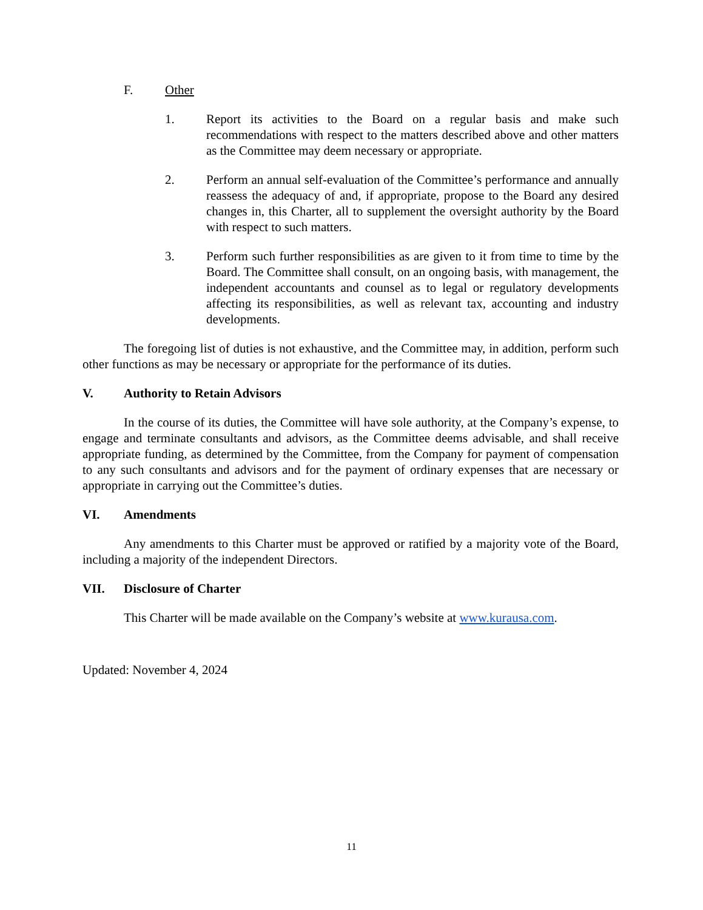F. Other
1. Report its activities to the Board on a regular basis and make such recommendations with respect to the matters described above and other matters as the Committee may deem necessary or appropriate.
2. Perform an annual self-evaluation of the Committee’s performance and annually reassess the adequacy of and, if appropriate, propose to the Board any desired changes in, this Charter, all to supplement the oversight authority by the Board with respect to such matters.
3. Perform such further responsibilities as are given to it from time to time by the Board. The Committee shall consult, on an ongoing basis, with management, the independent accountants and counsel as to legal or regulatory developments affecting its responsibilities, as well as relevant tax, accounting and industry developments.
The foregoing list of duties is not exhaustive, and the Committee may, in addition, perform such other functions as may be necessary or appropriate for the performance of its duties.
V. Authority to Retain Advisors
In the course of its duties, the Committee will have sole authority, at the Company’s expense, to engage and terminate consultants and advisors, as the Committee deems advisable, and shall receive appropriate funding, as determined by the Committee, from the Company for payment of compensation to any such consultants and advisors and for the payment of ordinary expenses that are necessary or appropriate in carrying out the Committee’s duties.
VI. Amendments
Any amendments to this Charter must be approved or ratified by a majority vote of the Board, including a majority of the independent Directors.
VII. Disclosure of Charter
This Charter will be made available on the Company’s website at www.kurausa.com.
Updated: November 4, 2024
11